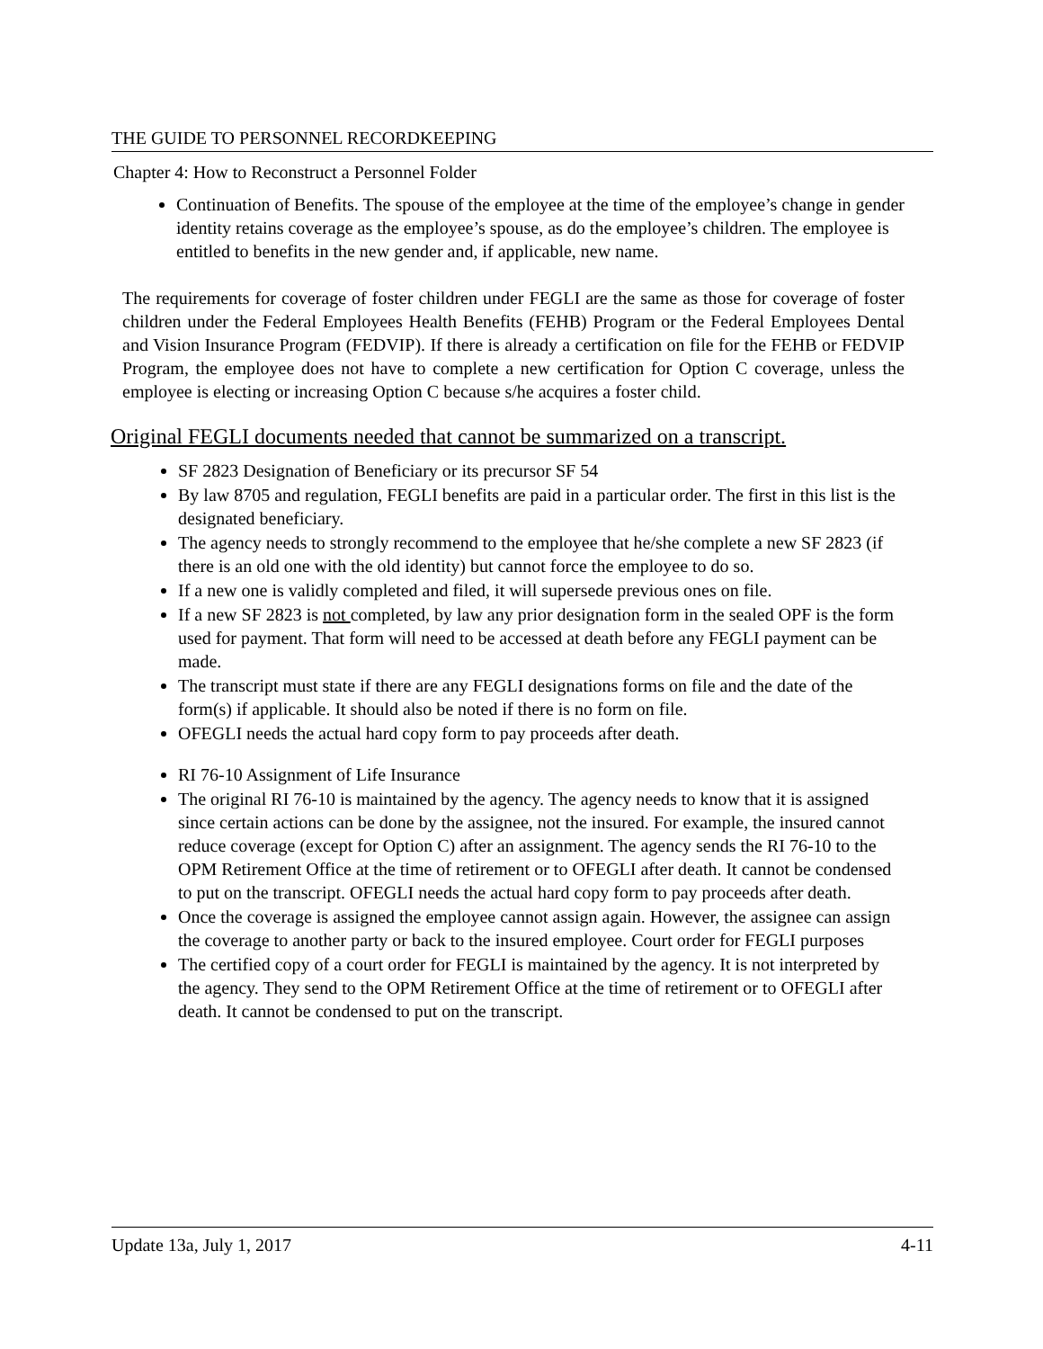THE GUIDE TO PERSONNEL RECORDKEEPING
Chapter 4: How to Reconstruct a Personnel Folder
Continuation of Benefits. The spouse of the employee at the time of the employee’s change in gender identity retains coverage as the employee’s spouse, as do the employee’s children. The employee is entitled to benefits in the new gender and, if applicable, new name.
The requirements for coverage of foster children under FEGLI are the same as those for coverage of foster children under the Federal Employees Health Benefits (FEHB) Program or the Federal Employees Dental and Vision Insurance Program (FEDVIP). If there is already a certification on file for the FEHB or FEDVIP Program, the employee does not have to complete a new certification for Option C coverage, unless the employee is electing or increasing Option C because s/he acquires a foster child.
Original FEGLI documents needed that cannot be summarized on a transcript.
SF 2823 Designation of Beneficiary or its precursor SF 54
By law 8705 and regulation, FEGLI benefits are paid in a particular order. The first in this list is the designated beneficiary.
The agency needs to strongly recommend to the employee that he/she complete a new SF 2823 (if there is an old one with the old identity) but cannot force the employee to do so.
If a new one is validly completed and filed, it will supersede previous ones on file.
If a new SF 2823 is not completed, by law any prior designation form in the sealed OPF is the form used for payment. That form will need to be accessed at death before any FEGLI payment can be made.
The transcript must state if there are any FEGLI designations forms on file and the date of the form(s) if applicable. It should also be noted if there is no form on file.
OFEGLI needs the actual hard copy form to pay proceeds after death.
RI 76-10 Assignment of Life Insurance
The original RI 76-10 is maintained by the agency. The agency needs to know that it is assigned since certain actions can be done by the assignee, not the insured. For example, the insured cannot reduce coverage (except for Option C) after an assignment. The agency sends the RI 76-10 to the OPM Retirement Office at the time of retirement or to OFEGLI after death. It cannot be condensed to put on the transcript. OFEGLI needs the actual hard copy form to pay proceeds after death.
Once the coverage is assigned the employee cannot assign again. However, the assignee can assign the coverage to another party or back to the insured employee. Court order for FEGLI purposes
The certified copy of a court order for FEGLI is maintained by the agency. It is not interpreted by the agency. They send to the OPM Retirement Office at the time of retirement or to OFEGLI after death. It cannot be condensed to put on the transcript.
Update 13a, July 1, 2017 4-11